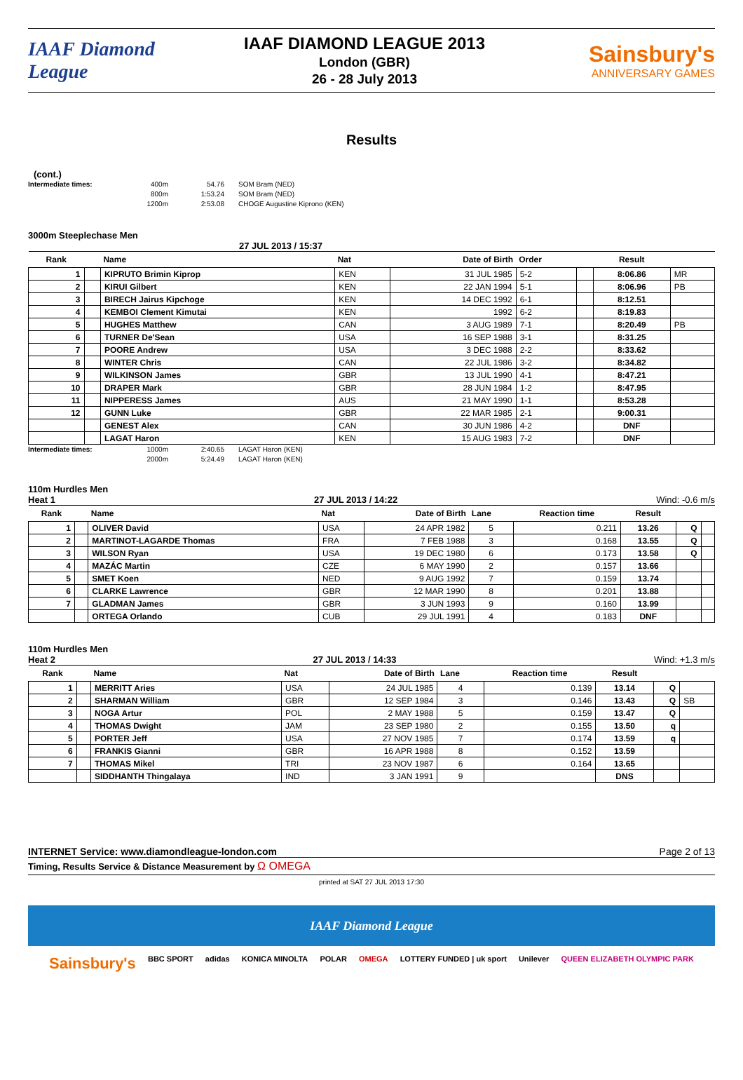IAAF Diamond League
IAAF DIAMOND LEAGUE 2013
London (GBR)
26 - 28 July 2013
Sainsbury's
ANNIVERSARY GAMES
Results
(cont.)
Intermediate times: 400m 54.76 SOM Bram (NED) 800m 1:53.24 SOM Bram (NED) 1200m 2:53.08 CHOGE Augustine Kiprono (KEN)
3000m Steeplechase Men
27 JUL 2013 / 15:37
| Rank | | Name | Nat | Date of Birth | Order | | Result | |
| --- | --- | --- | --- | --- | --- | --- | --- | --- |
| 1 | | KIPRUTO Brimin Kiprop | KEN | 31 JUL 1985 | 5-2 | | 8:06.86 | MR |
| 2 | | KIRUI Gilbert | KEN | 22 JAN 1994 | 5-1 | | 8:06.96 | PB |
| 3 | | BIRECH Jairus Kipchoge | KEN | 14 DEC 1992 | 6-1 | | 8:12.51 | |
| 4 | | KEMBOI Clement Kimutai | KEN | 1992 | 6-2 | | 8:19.83 | |
| 5 | | HUGHES Matthew | CAN | 3 AUG 1989 | 7-1 | | 8:20.49 | PB |
| 6 | | TURNER De'Sean | USA | 16 SEP 1988 | 3-1 | | 8:31.25 | |
| 7 | | POORE Andrew | USA | 3 DEC 1988 | 2-2 | | 8:33.62 | |
| 8 | | WINTER Chris | CAN | 22 JUL 1986 | 3-2 | | 8:34.82 | |
| 9 | | WILKINSON James | GBR | 13 JUL 1990 | 4-1 | | 8:47.21 | |
| 10 | | DRAPER Mark | GBR | 28 JUN 1984 | 1-2 | | 8:47.95 | |
| 11 | | NIPPERESS James | AUS | 21 MAY 1990 | 1-1 | | 8:53.28 | |
| 12 | | GUNN Luke | GBR | 22 MAR 1985 | 2-1 | | 9:00.31 | |
| | | GENEST Alex | CAN | 30 JUN 1986 | 4-2 | | DNF | |
| | | LAGAT Haron | KEN | 15 AUG 1983 | 7-2 | | DNF | |
Intermediate times: 1000m 2:40.65 LAGAT Haron (KEN) 2000m 5:24.49 LAGAT Haron (KEN)
110m Hurdles Men
Heat 1 27 JUL 2013 / 14:22 Wind: -0.6 m/s
| Rank | | Name | Nat | Date of Birth | Lane | Reaction time | Result | | |
| --- | --- | --- | --- | --- | --- | --- | --- | --- | --- |
| 1 | | OLIVER David | USA | 24 APR 1982 | 5 | 0.211 | 13.26 | Q | |
| 2 | | MARTINOT-LAGARDE Thomas | FRA | 7 FEB 1988 | 3 | 0.168 | 13.55 | Q | |
| 3 | | WILSON Ryan | USA | 19 DEC 1980 | 6 | 0.173 | 13.58 | Q | |
| 4 | | MAZÁC Martin | CZE | 6 MAY 1990 | 2 | 0.157 | 13.66 | | |
| 5 | | SMET Koen | NED | 9 AUG 1992 | 7 | 0.159 | 13.74 | | |
| 6 | | CLARKE Lawrence | GBR | 12 MAR 1990 | 8 | 0.201 | 13.88 | | |
| 7 | | GLADMAN James | GBR | 3 JUN 1993 | 9 | 0.160 | 13.99 | | |
| | | ORTEGA Orlando | CUB | 29 JUL 1991 | 4 | 0.183 | DNF | | |
110m Hurdles Men
Heat 2 27 JUL 2013 / 14:33 Wind: +1.3 m/s
| Rank | | Name | Nat | Date of Birth | Lane | Reaction time | Result | | |
| --- | --- | --- | --- | --- | --- | --- | --- | --- | --- |
| 1 | | MERRITT Aries | USA | 24 JUL 1985 | 4 | 0.139 | 13.14 | Q | |
| 2 | | SHARMAN William | GBR | 12 SEP 1984 | 3 | 0.146 | 13.43 | Q | SB |
| 3 | | NOGA Artur | POL | 2 MAY 1988 | 5 | 0.159 | 13.47 | Q | |
| 4 | | THOMAS Dwight | JAM | 23 SEP 1980 | 2 | 0.155 | 13.50 | q | |
| 5 | | PORTER Jeff | USA | 27 NOV 1985 | 7 | 0.174 | 13.59 | q | |
| 6 | | FRANKIS Gianni | GBR | 16 APR 1988 | 8 | 0.152 | 13.59 | | |
| 7 | | THOMAS Mikel | TRI | 23 NOV 1987 | 6 | 0.164 | 13.65 | | |
| | | SIDDHANTH Thingalaya | IND | 3 JAN 1991 | 9 | | DNS | | |
INTERNET Service: www.diamondleague-london.com Page 2 of 13
Timing, Results Service & Distance Measurement by Ω OMEGA
printed at SAT 27 JUL 2013 17:30
IAAF Diamond League
Sainsbury's BBC SPORT adidas KONICA MINOLTA POLAR OMEGA LOTTERY FUNDED | uk sport Unilever QUEEN ELIZABETH OLYMPIC PARK